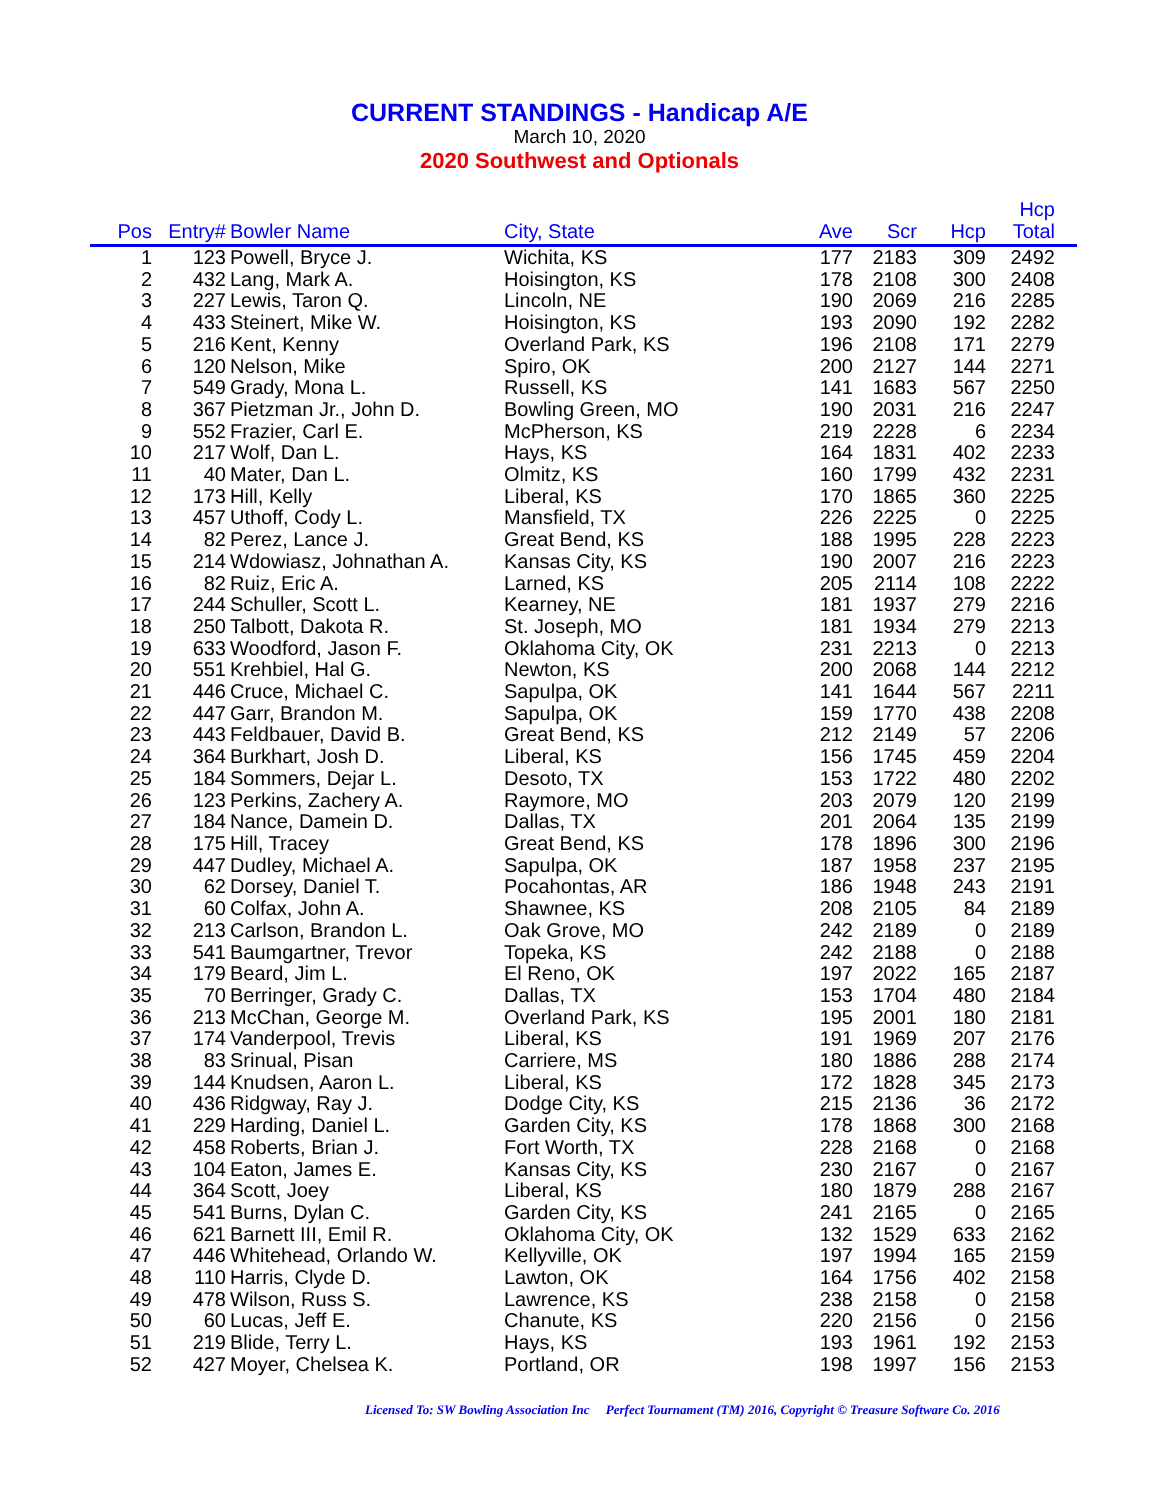CURRENT STANDINGS - Handicap A/E
March 10, 2020
2020 Southwest and Optionals
| Pos | Entry# | Bowler Name | City, State | Ave | Scr | Hcp | Hcp Total | |
| --- | --- | --- | --- | --- | --- | --- | --- | --- |
| 1 | 123 | Powell, Bryce J. | Wichita, KS | 177 | 2183 | 309 | 2492 | |
| 2 | 432 | Lang, Mark A. | Hoisington, KS | 178 | 2108 | 300 | 2408 | |
| 3 | 227 | Lewis, Taron Q. | Lincoln, NE | 190 | 2069 | 216 | 2285 | |
| 4 | 433 | Steinert, Mike W. | Hoisington, KS | 193 | 2090 | 192 | 2282 | |
| 5 | 216 | Kent, Kenny | Overland Park, KS | 196 | 2108 | 171 | 2279 | |
| 6 | 120 | Nelson, Mike | Spiro, OK | 200 | 2127 | 144 | 2271 | |
| 7 | 549 | Grady, Mona L. | Russell, KS | 141 | 1683 | 567 | 2250 | |
| 8 | 367 | Pietzman Jr., John D. | Bowling Green, MO | 190 | 2031 | 216 | 2247 | |
| 9 | 552 | Frazier, Carl E. | McPherson, KS | 219 | 2228 | 6 | 2234 | |
| 10 | 217 | Wolf, Dan L. | Hays, KS | 164 | 1831 | 402 | 2233 | |
| 11 | 40 | Mater, Dan L. | Olmitz, KS | 160 | 1799 | 432 | 2231 | |
| 12 | 173 | Hill, Kelly | Liberal, KS | 170 | 1865 | 360 | 2225 | |
| 13 | 457 | Uthoff, Cody L. | Mansfield, TX | 226 | 2225 | 0 | 2225 | |
| 14 | 82 | Perez, Lance J. | Great Bend, KS | 188 | 1995 | 228 | 2223 | |
| 15 | 214 | Wdowiasz, Johnathan A. | Kansas City, KS | 190 | 2007 | 216 | 2223 | |
| 16 | 82 | Ruiz, Eric A. | Larned, KS | 205 | 2114 | 108 | 2222 | |
| 17 | 244 | Schuller, Scott L. | Kearney, NE | 181 | 1937 | 279 | 2216 | |
| 18 | 250 | Talbott, Dakota R. | St. Joseph, MO | 181 | 1934 | 279 | 2213 | |
| 19 | 633 | Woodford, Jason F. | Oklahoma City, OK | 231 | 2213 | 0 | 2213 | |
| 20 | 551 | Krehbiel, Hal G. | Newton, KS | 200 | 2068 | 144 | 2212 | |
| 21 | 446 | Cruce, Michael C. | Sapulpa, OK | 141 | 1644 | 567 | 2211 | |
| 22 | 447 | Garr, Brandon M. | Sapulpa, OK | 159 | 1770 | 438 | 2208 | |
| 23 | 443 | Feldbauer, David B. | Great Bend, KS | 212 | 2149 | 57 | 2206 | |
| 24 | 364 | Burkhart, Josh D. | Liberal, KS | 156 | 1745 | 459 | 2204 | |
| 25 | 184 | Sommers, Dejar L. | Desoto, TX | 153 | 1722 | 480 | 2202 | |
| 26 | 123 | Perkins, Zachery A. | Raymore, MO | 203 | 2079 | 120 | 2199 | |
| 27 | 184 | Nance, Damein D. | Dallas, TX | 201 | 2064 | 135 | 2199 | |
| 28 | 175 | Hill, Tracey | Great Bend, KS | 178 | 1896 | 300 | 2196 | |
| 29 | 447 | Dudley, Michael A. | Sapulpa, OK | 187 | 1958 | 237 | 2195 | |
| 30 | 62 | Dorsey, Daniel T. | Pocahontas, AR | 186 | 1948 | 243 | 2191 | |
| 31 | 60 | Colfax, John A. | Shawnee, KS | 208 | 2105 | 84 | 2189 | |
| 32 | 213 | Carlson, Brandon L. | Oak Grove, MO | 242 | 2189 | 0 | 2189 | |
| 33 | 541 | Baumgartner, Trevor | Topeka, KS | 242 | 2188 | 0 | 2188 | |
| 34 | 179 | Beard, Jim L. | El Reno, OK | 197 | 2022 | 165 | 2187 | |
| 35 | 70 | Berringer, Grady C. | Dallas, TX | 153 | 1704 | 480 | 2184 | |
| 36 | 213 | McChan, George M. | Overland Park, KS | 195 | 2001 | 180 | 2181 | |
| 37 | 174 | Vanderpool, Trevis | Liberal, KS | 191 | 1969 | 207 | 2176 | |
| 38 | 83 | Srinual, Pisan | Carriere, MS | 180 | 1886 | 288 | 2174 | |
| 39 | 144 | Knudsen, Aaron L. | Liberal, KS | 172 | 1828 | 345 | 2173 | |
| 40 | 436 | Ridgway, Ray J. | Dodge City, KS | 215 | 2136 | 36 | 2172 | |
| 41 | 229 | Harding, Daniel L. | Garden City, KS | 178 | 1868 | 300 | 2168 | |
| 42 | 458 | Roberts, Brian J. | Fort Worth, TX | 228 | 2168 | 0 | 2168 | |
| 43 | 104 | Eaton, James E. | Kansas City, KS | 230 | 2167 | 0 | 2167 | |
| 44 | 364 | Scott, Joey | Liberal, KS | 180 | 1879 | 288 | 2167 | |
| 45 | 541 | Burns, Dylan C. | Garden City, KS | 241 | 2165 | 0 | 2165 | |
| 46 | 621 | Barnett III, Emil R. | Oklahoma City, OK | 132 | 1529 | 633 | 2162 | |
| 47 | 446 | Whitehead, Orlando W. | Kellyville, OK | 197 | 1994 | 165 | 2159 | |
| 48 | 110 | Harris, Clyde D. | Lawton, OK | 164 | 1756 | 402 | 2158 | |
| 49 | 478 | Wilson, Russ S. | Lawrence, KS | 238 | 2158 | 0 | 2158 | |
| 50 | 60 | Lucas, Jeff E. | Chanute, KS | 220 | 2156 | 0 | 2156 | |
| 51 | 219 | Blide, Terry L. | Hays, KS | 193 | 1961 | 192 | 2153 | |
| 52 | 427 | Moyer, Chelsea K. | Portland, OR | 198 | 1997 | 156 | 2153 | |
Licensed To: SW Bowling Association Inc Perfect Tournament (TM) 2016, Copyright © Treasure Software Co. 2016